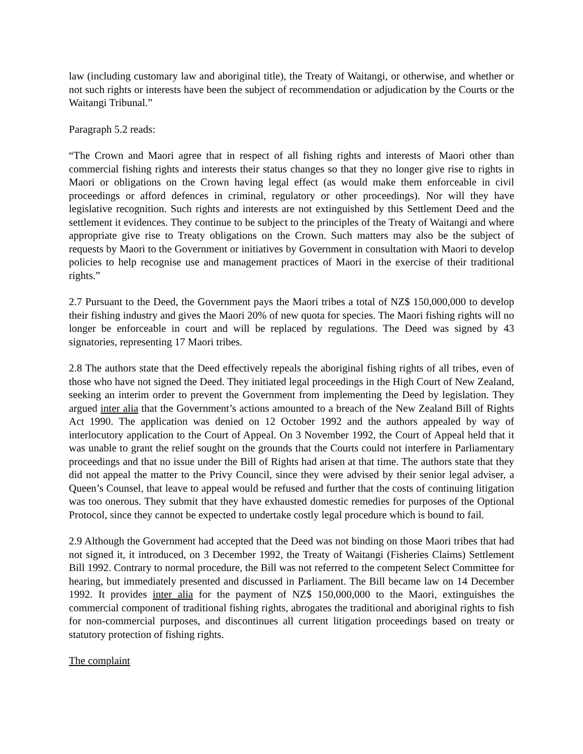law (including customary law and aboriginal title), the Treaty of Waitangi, or otherwise, and whether or not such rights or interests have been the subject of recommendation or adjudication by the Courts or the Waitangi Tribunal.”
Paragraph 5.2 reads:
“The Crown and Maori agree that in respect of all fishing rights and interests of Maori other than commercial fishing rights and interests their status changes so that they no longer give rise to rights in Maori or obligations on the Crown having legal effect (as would make them enforceable in civil proceedings or afford defences in criminal, regulatory or other proceedings). Nor will they have legislative recognition. Such rights and interests are not extinguished by this Settlement Deed and the settlement it evidences. They continue to be subject to the principles of the Treaty of Waitangi and where appropriate give rise to Treaty obligations on the Crown. Such matters may also be the subject of requests by Maori to the Government or initiatives by Government in consultation with Maori to develop policies to help recognise use and management practices of Maori in the exercise of their traditional rights.”
2.7 Pursuant to the Deed, the Government pays the Maori tribes a total of NZ$ 150,000,000 to develop their fishing industry and gives the Maori 20% of new quota for species. The Maori fishing rights will no longer be enforceable in court and will be replaced by regulations. The Deed was signed by 43 signatories, representing 17 Maori tribes.
2.8 The authors state that the Deed effectively repeals the aboriginal fishing rights of all tribes, even of those who have not signed the Deed. They initiated legal proceedings in the High Court of New Zealand, seeking an interim order to prevent the Government from implementing the Deed by legislation. They argued inter alia that the Government’s actions amounted to a breach of the New Zealand Bill of Rights Act 1990. The application was denied on 12 October 1992 and the authors appealed by way of interlocutory application to the Court of Appeal. On 3 November 1992, the Court of Appeal held that it was unable to grant the relief sought on the grounds that the Courts could not interfere in Parliamentary proceedings and that no issue under the Bill of Rights had arisen at that time. The authors state that they did not appeal the matter to the Privy Council, since they were advised by their senior legal adviser, a Queen’s Counsel, that leave to appeal would be refused and further that the costs of continuing litigation was too onerous. They submit that they have exhausted domestic remedies for purposes of the Optional Protocol, since they cannot be expected to undertake costly legal procedure which is bound to fail.
2.9 Although the Government had accepted that the Deed was not binding on those Maori tribes that had not signed it, it introduced, on 3 December 1992, the Treaty of Waitangi (Fisheries Claims) Settlement Bill 1992. Contrary to normal procedure, the Bill was not referred to the competent Select Committee for hearing, but immediately presented and discussed in Parliament. The Bill became law on 14 December 1992. It provides inter alia for the payment of NZ$ 150,000,000 to the Maori, extinguishes the commercial component of traditional fishing rights, abrogates the traditional and aboriginal rights to fish for non-commercial purposes, and discontinues all current litigation proceedings based on treaty or statutory protection of fishing rights.
The complaint